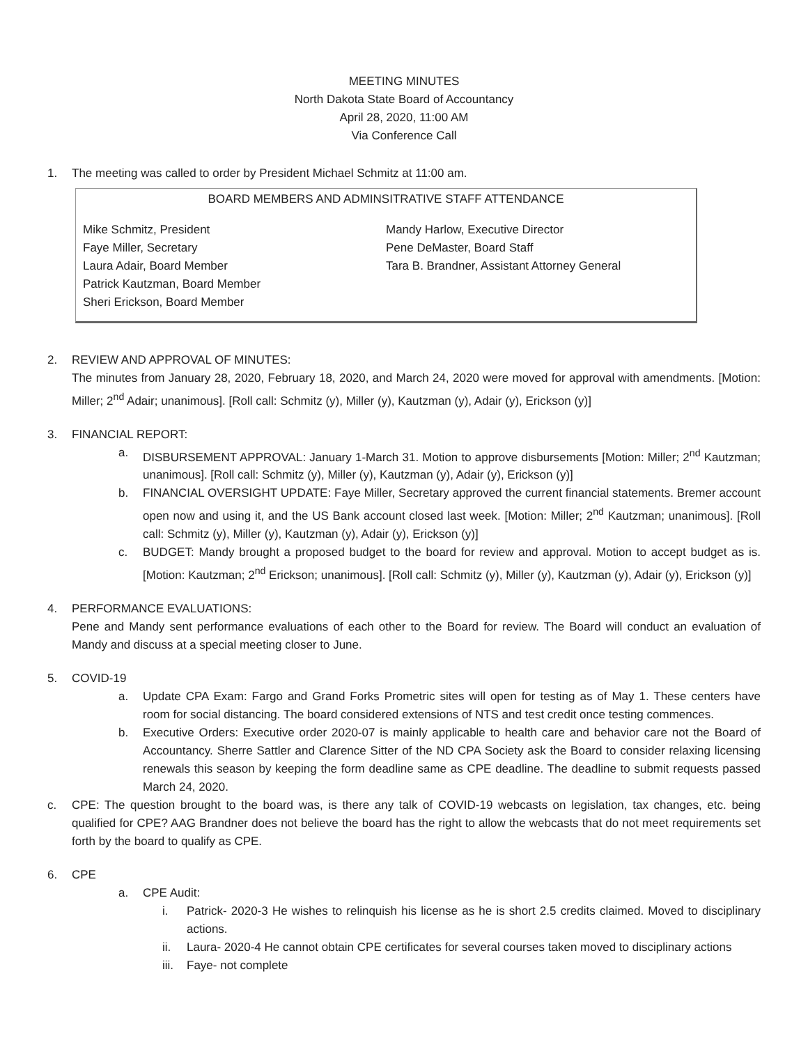MEETING MINUTES
North Dakota State Board of Accountancy
April 28, 2020, 11:00 AM
Via Conference Call
1. The meeting was called to order by President Michael Schmitz at 11:00 am.
BOARD MEMBERS AND ADMINSITRATIVE STAFF ATTENDANCE
Mike Schmitz, President
Faye Miller, Secretary
Laura Adair, Board Member
Patrick Kautzman, Board Member
Sheri Erickson, Board Member
Mandy Harlow, Executive Director
Pene DeMaster, Board Staff
Tara B. Brandner, Assistant Attorney General
2. REVIEW AND APPROVAL OF MINUTES:
The minutes from January 28, 2020, February 18, 2020, and March 24, 2020 were moved for approval with amendments. [Motion: Miller; 2<sup>nd</sup> Adair; unanimous]. [Roll call: Schmitz (y), Miller (y), Kautzman (y), Adair (y), Erickson (y)]
3. FINANCIAL REPORT:
a. DISBURSEMENT APPROVAL: January 1-March 31. Motion to approve disbursements [Motion: Miller; 2<sup>nd</sup> Kautzman; unanimous]. [Roll call: Schmitz (y), Miller (y), Kautzman (y), Adair (y), Erickson (y)]
b. FINANCIAL OVERSIGHT UPDATE: Faye Miller, Secretary approved the current financial statements. Bremer account open now and using it, and the US Bank account closed last week. [Motion: Miller; 2<sup>nd</sup> Kautzman; unanimous]. [Roll call: Schmitz (y), Miller (y), Kautzman (y), Adair (y), Erickson (y)]
c. BUDGET: Mandy brought a proposed budget to the board for review and approval. Motion to accept budget as is. [Motion: Kautzman; 2<sup>nd</sup> Erickson; unanimous]. [Roll call: Schmitz (y), Miller (y), Kautzman (y), Adair (y), Erickson (y)]
4. PERFORMANCE EVALUATIONS:
Pene and Mandy sent performance evaluations of each other to the Board for review. The Board will conduct an evaluation of Mandy and discuss at a special meeting closer to June.
5. COVID-19
a. Update CPA Exam: Fargo and Grand Forks Prometric sites will open for testing as of May 1. These centers have room for social distancing. The board considered extensions of NTS and test credit once testing commences.
b. Executive Orders: Executive order 2020-07 is mainly applicable to health care and behavior care not the Board of Accountancy. Sherre Sattler and Clarence Sitter of the ND CPA Society ask the Board to consider relaxing licensing renewals this season by keeping the form deadline same as CPE deadline. The deadline to submit requests passed March 24, 2020.
c. CPE: The question brought to the board was, is there any talk of COVID-19 webcasts on legislation, tax changes, etc. being qualified for CPE? AAG Brandner does not believe the board has the right to allow the webcasts that do not meet requirements set forth by the board to qualify as CPE.
6. CPE
a. CPE Audit:
i. Patrick- 2020-3 He wishes to relinquish his license as he is short 2.5 credits claimed. Moved to disciplinary actions.
ii. Laura- 2020-4 He cannot obtain CPE certificates for several courses taken moved to disciplinary actions
iii. Faye- not complete